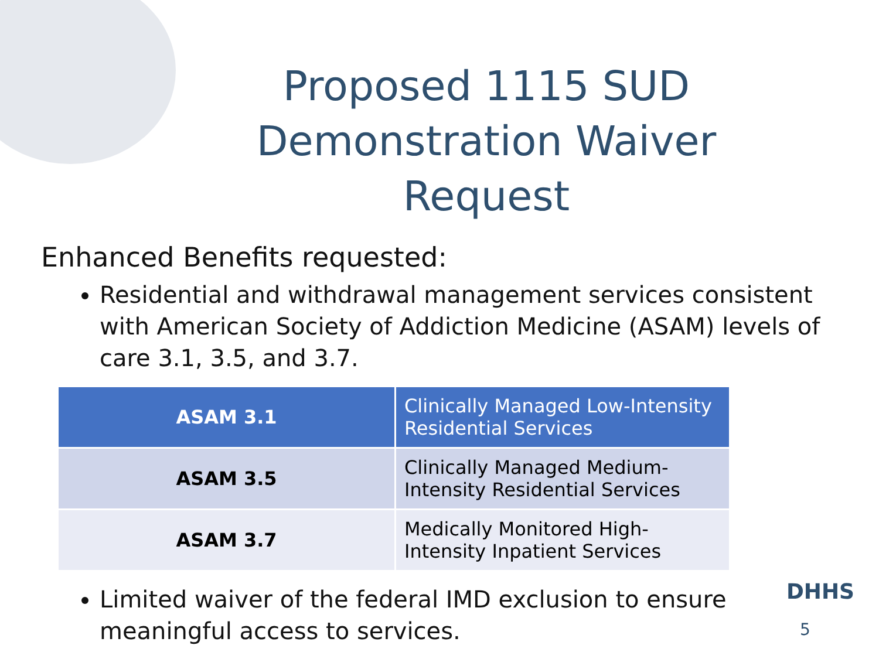Proposed 1115 SUD Demonstration Waiver Request
Enhanced Benefits requested:
Residential and withdrawal management services consistent with American Society of Addiction Medicine (ASAM) levels of care 3.1, 3.5, and 3.7.
| ASAM 3.1 | Clinically Managed Low-Intensity Residential Services |
| ASAM 3.5 | Clinically Managed Medium-Intensity Residential Services |
| ASAM 3.7 | Medically Monitored High-Intensity Inpatient Services |
Limited waiver of the federal IMD exclusion to ensure meaningful access to services.
DHHS 5